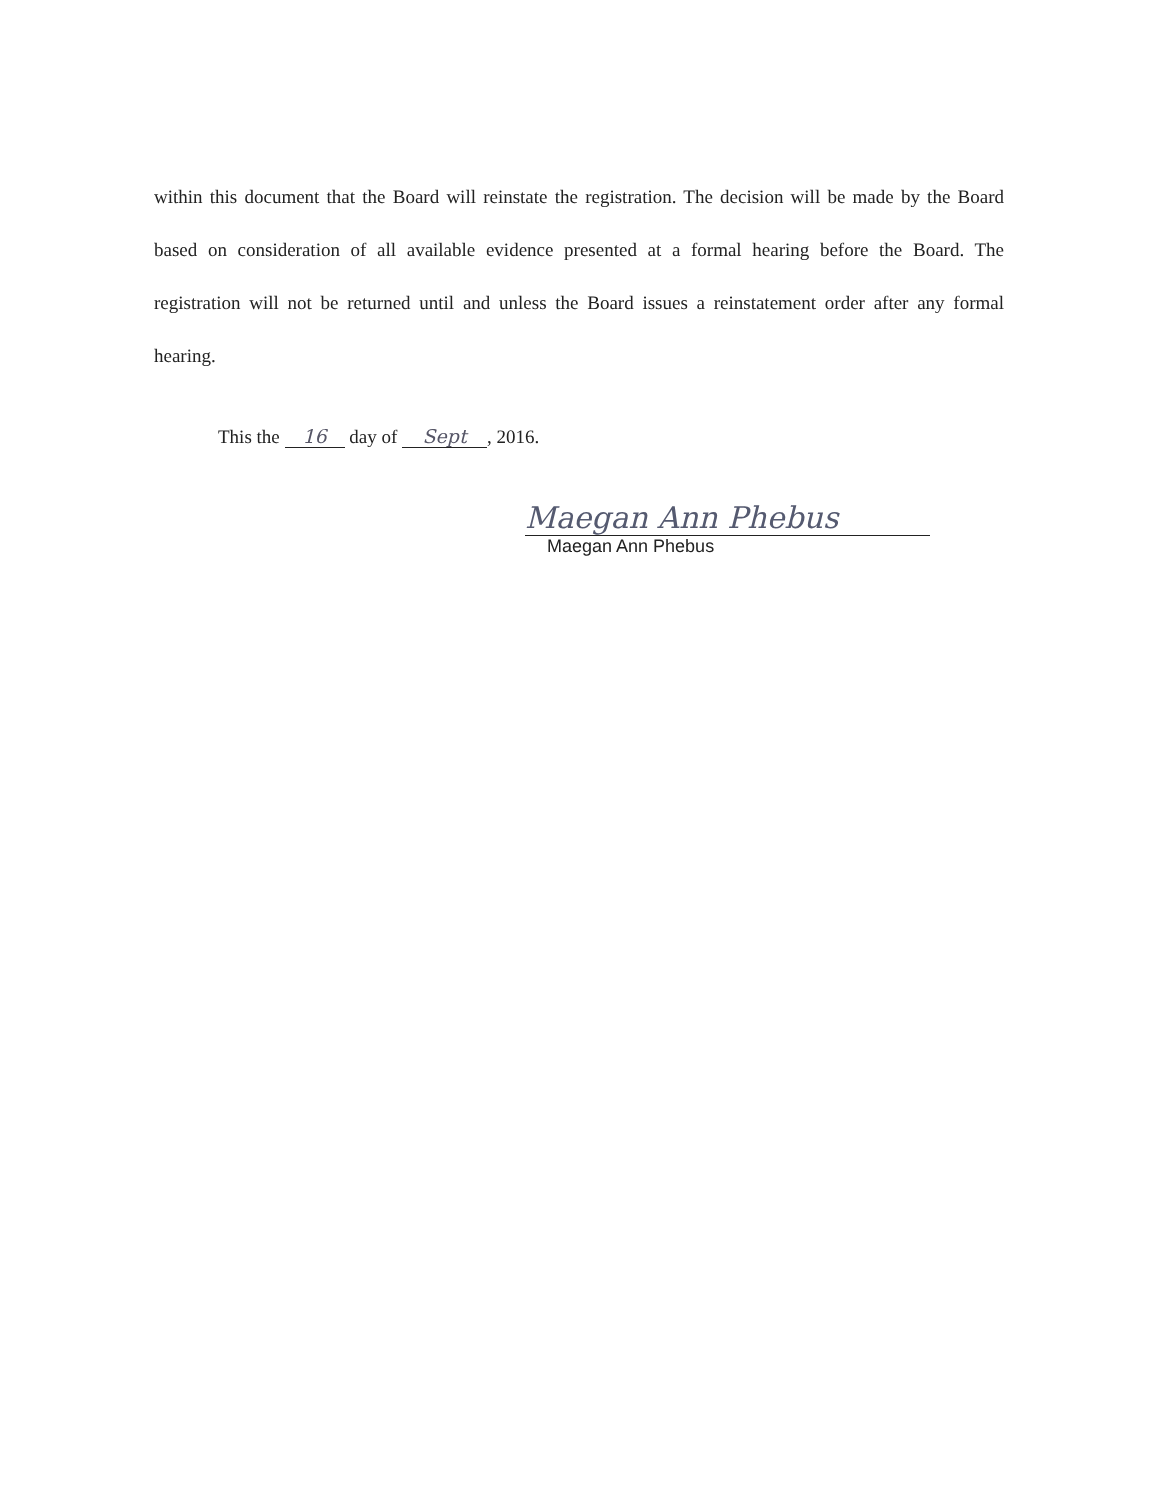within this document that the Board will reinstate the registration. The decision will be made by the Board based on consideration of all available evidence presented at a formal hearing before the Board. The registration will not be returned until and unless the Board issues a reinstatement order after any formal hearing.
This the 16 day of Sept, 2016.
Maegan Ann Phebus
Maegan Ann Phebus